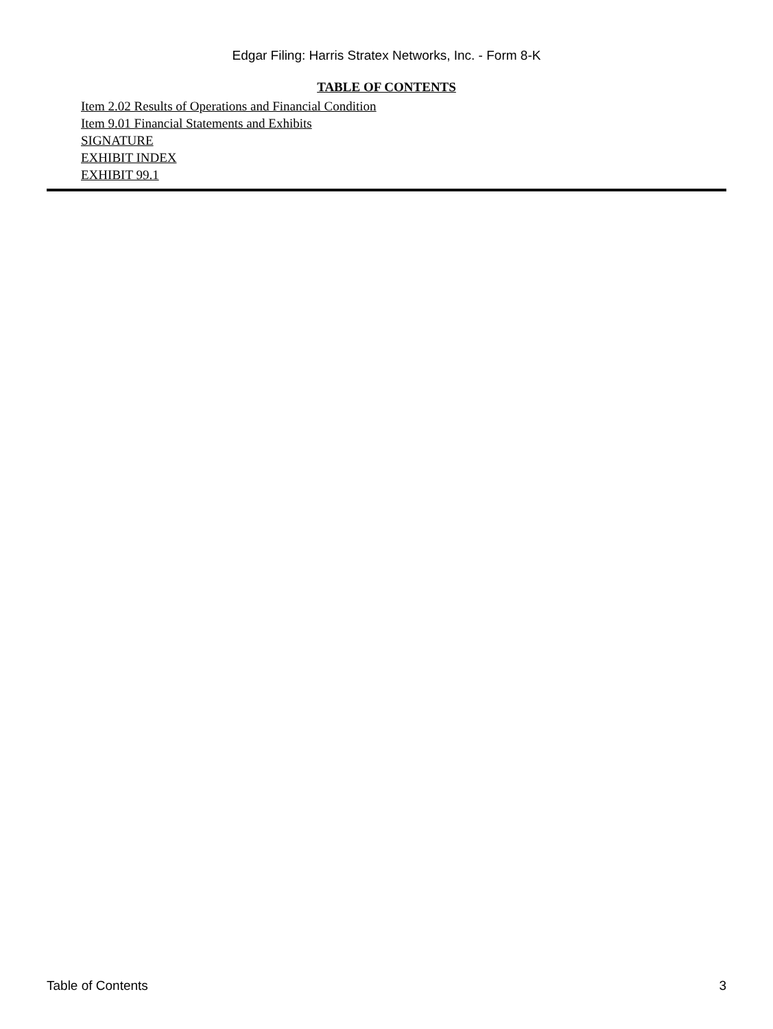Edgar Filing: Harris Stratex Networks, Inc. - Form 8-K
TABLE OF CONTENTS
Item 2.02 Results of Operations and Financial Condition
Item 9.01 Financial Statements and Exhibits
SIGNATURE
EXHIBIT INDEX
EXHIBIT 99.1
Table of Contents 3